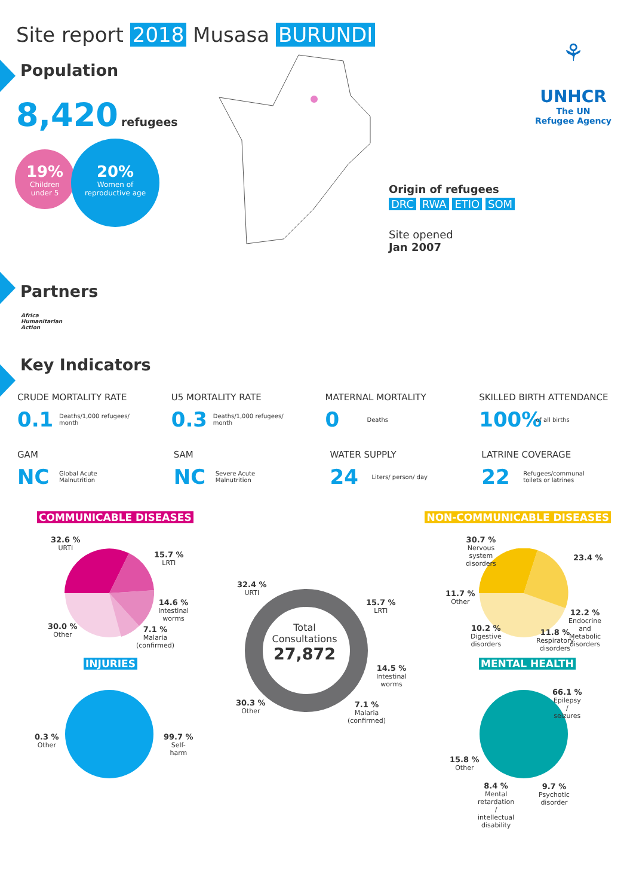Site report 2018 Musasa BURUNDI
⚘
UNHCR
The UN
Refugee Agency
Population
8,420 refugees
19%
Children
under 5
20%
Women of
reproductive age
Origin of refugees
DRC RWA ETIO SOM
Site opened
Jan 2007
Partners
Africa Humanitarian Action
Key Indicators
CRUDE MORTALITY RATE
0.1 Deaths/1,000 refugees/
month
U5 MORTALITY RATE
0.3 Deaths/1,000 refugees/
month
MATERNAL MORTALITY
0 Deaths
SKILLED BIRTH ATTENDANCE
100% of all births
GAM
NC Global Acute
Malnutrition
SAM
NC Severe Acute
Malnutrition
WATER SUPPLY
24 Liters/ person/ day
LATRINE COVERAGE
22 Refugees/communal
toilets or latrines
COMMUNICABLE DISEASES NON-COMMUNICABLE DISEASES
32.6 %
URTI
15.7 %
LRTI
14.6 %
Intestinal
worms
30.0 %
Other
7.1 %
Malaria
(confirmed)
INJURIES
0.3 %
Other
99.7 %
Self-
harm
Total
Consultations
27,872
32.4 %
URTI
15.7 %
LRTI
14.5 %
Intestinal
worms
30.3 %
Other
7.1 %
Malaria
(confirmed)
30.7 %
Nervous
system
disorders
23.4 %
11.7 %
Other
12.2 %
Endocrine
and
Metabolic
disorders
10.2 %
Digestive
disorders
11.8 %
Respiratory
disorders
MENTAL HEALTH
66.1 %
Epilepsy
/
seizures
15.8 %
Other
8.4 %
Mental
retardation
/
intellectual
disability
9.7 %
Psychotic
disorder